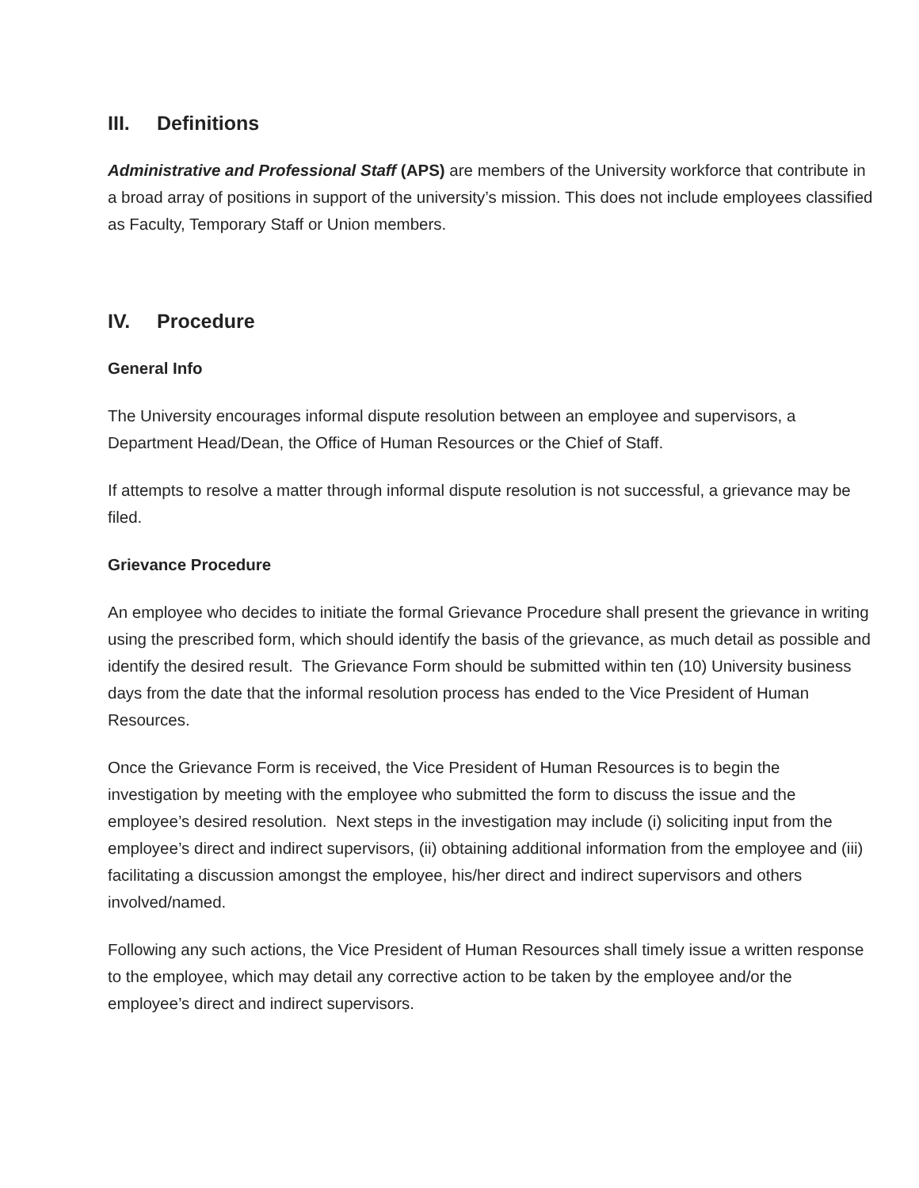III. Definitions
Administrative and Professional Staff (APS) are members of the University workforce that contribute in a broad array of positions in support of the university’s mission. This does not include employees classified as Faculty, Temporary Staff or Union members.
IV. Procedure
General Info
The University encourages informal dispute resolution between an employee and supervisors, a Department Head/Dean, the Office of Human Resources or the Chief of Staff.
If attempts to resolve a matter through informal dispute resolution is not successful, a grievance may be filed.
Grievance Procedure
An employee who decides to initiate the formal Grievance Procedure shall present the grievance in writing using the prescribed form, which should identify the basis of the grievance, as much detail as possible and identify the desired result. The Grievance Form should be submitted within ten (10) University business days from the date that the informal resolution process has ended to the Vice President of Human Resources.
Once the Grievance Form is received, the Vice President of Human Resources is to begin the investigation by meeting with the employee who submitted the form to discuss the issue and the employee’s desired resolution. Next steps in the investigation may include (i) soliciting input from the employee’s direct and indirect supervisors, (ii) obtaining additional information from the employee and (iii) facilitating a discussion amongst the employee, his/her direct and indirect supervisors and others involved/named.
Following any such actions, the Vice President of Human Resources shall timely issue a written response to the employee, which may detail any corrective action to be taken by the employee and/or the employee’s direct and indirect supervisors.